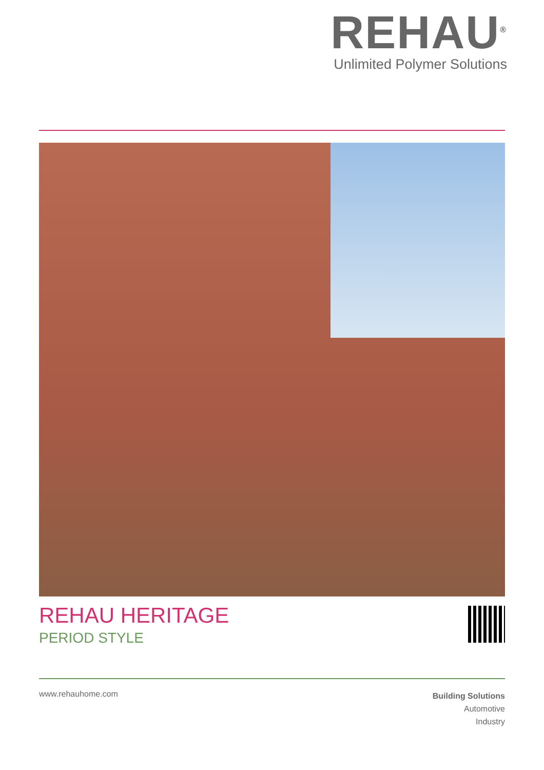REHAU<sup>®</sup>
Unlimited Polymer Solutions
REHAU HERITAGE
PERIOD STYLE
www.rehauhome.com
Building Solutions
Automotive
Industry